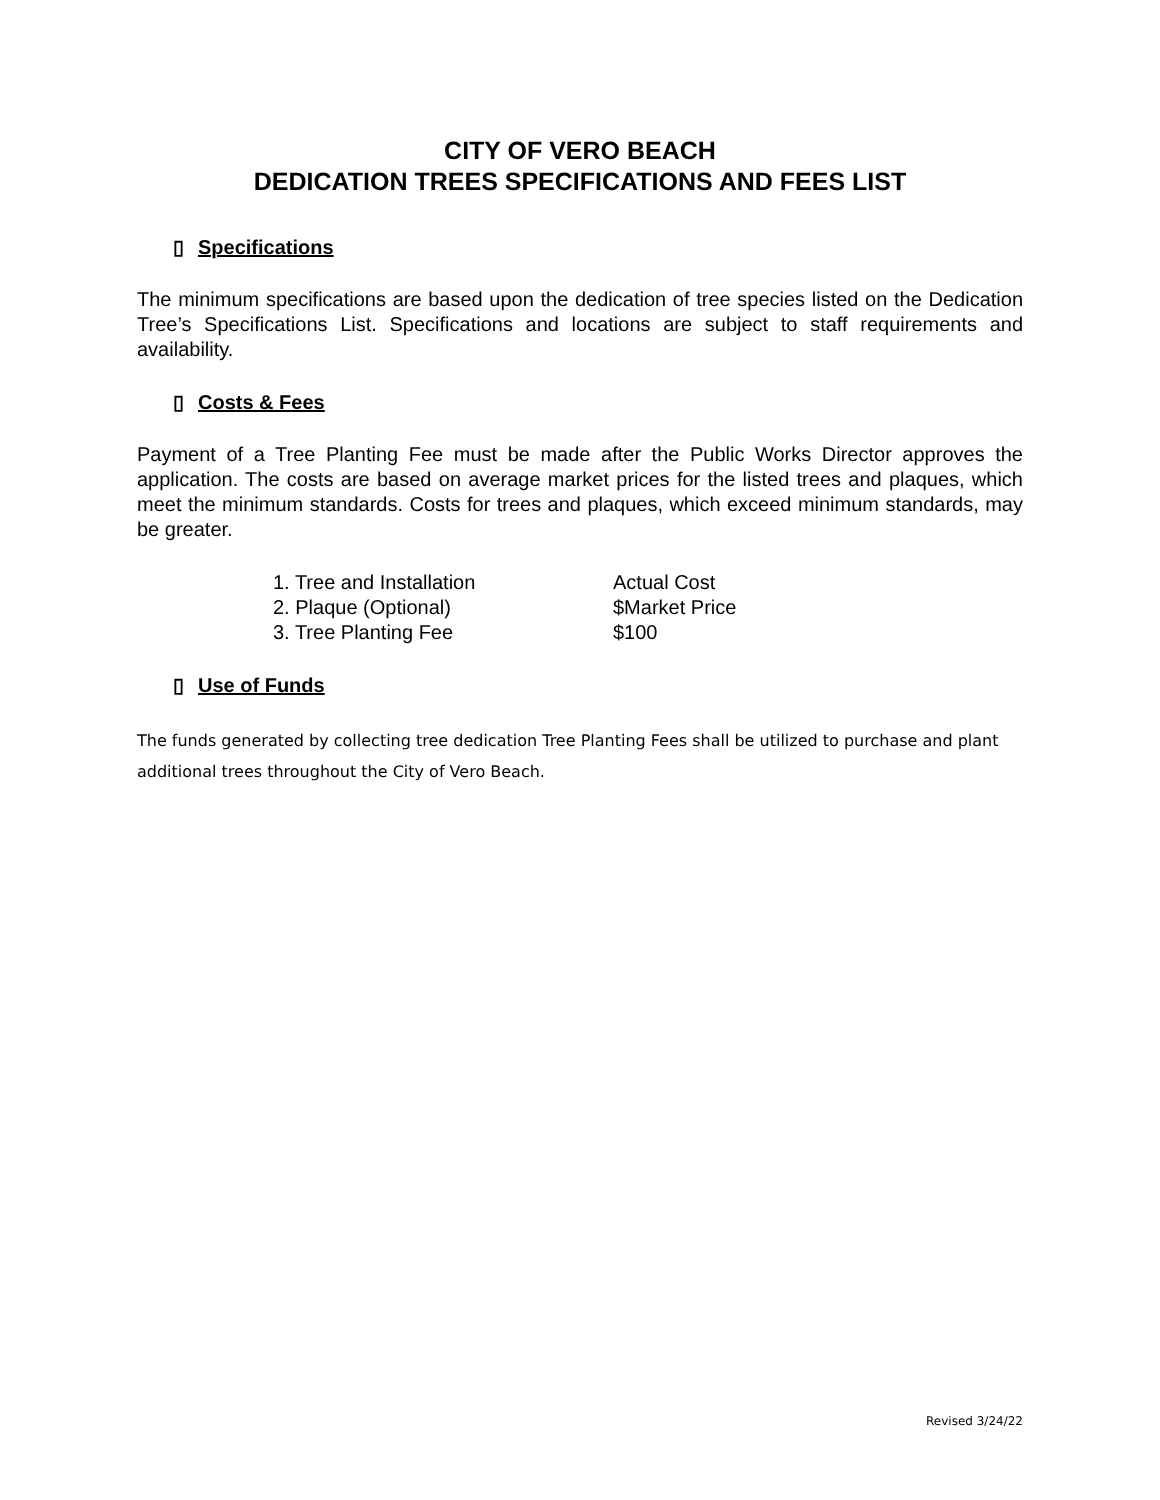CITY OF VERO BEACH
DEDICATION TREES SPECIFICATIONS AND FEES LIST
▯ Specifications
The minimum specifications are based upon the dedication of tree species listed on the Dedication Tree’s Specifications List. Specifications and locations are subject to staff requirements and availability.
▯ Costs & Fees
Payment of a Tree Planting Fee must be made after the Public Works Director approves the application. The costs are based on average market prices for the listed trees and plaques, which meet the minimum standards. Costs for trees and plaques, which exceed minimum standards, may be greater.
| 1. Tree and Installation | Actual Cost |
| 2. Plaque (Optional) | $Market Price |
| 3. Tree Planting Fee | $100 |
▯ Use of Funds
The funds generated by collecting tree dedication Tree Planting Fees shall be utilized to purchase and plant additional trees throughout the City of Vero Beach.
Revised 3/24/22